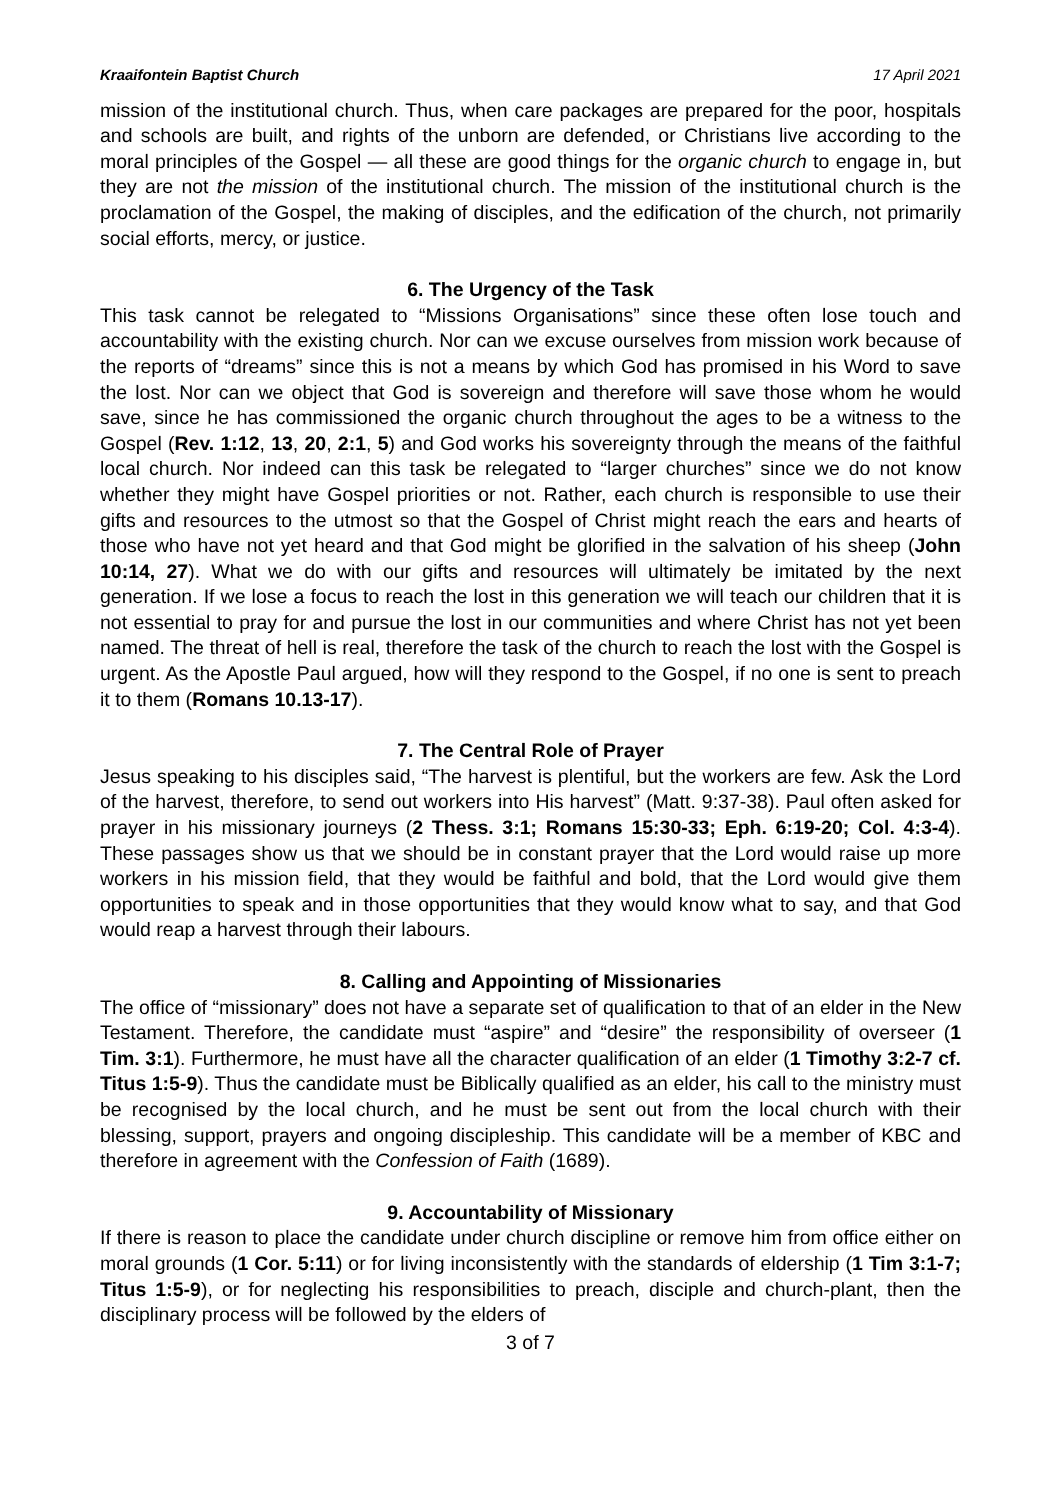Kraaifontein Baptist Church 17 April 2021
mission of the institutional church. Thus, when care packages are prepared for the poor, hospitals and schools are built, and rights of the unborn are defended, or Christians live according to the moral principles of the Gospel — all these are good things for the organic church to engage in, but they are not the mission of the institutional church. The mission of the institutional church is the proclamation of the Gospel, the making of disciples, and the edification of the church, not primarily social efforts, mercy, or justice.
6. The Urgency of the Task
This task cannot be relegated to “Missions Organisations” since these often lose touch and accountability with the existing church. Nor can we excuse ourselves from mission work because of the reports of “dreams” since this is not a means by which God has promised in his Word to save the lost. Nor can we object that God is sovereign and therefore will save those whom he would save, since he has commissioned the organic church throughout the ages to be a witness to the Gospel (Rev. 1:12, 13, 20, 2:1, 5) and God works his sovereignty through the means of the faithful local church. Nor indeed can this task be relegated to “larger churches” since we do not know whether they might have Gospel priorities or not. Rather, each church is responsible to use their gifts and resources to the utmost so that the Gospel of Christ might reach the ears and hearts of those who have not yet heard and that God might be glorified in the salvation of his sheep (John 10:14, 27). What we do with our gifts and resources will ultimately be imitated by the next generation. If we lose a focus to reach the lost in this generation we will teach our children that it is not essential to pray for and pursue the lost in our communities and where Christ has not yet been named. The threat of hell is real, therefore the task of the church to reach the lost with the Gospel is urgent. As the Apostle Paul argued, how will they respond to the Gospel, if no one is sent to preach it to them (Romans 10.13-17).
7. The Central Role of Prayer
Jesus speaking to his disciples said, “The harvest is plentiful, but the workers are few. Ask the Lord of the harvest, therefore, to send out workers into His harvest” (Matt. 9:37-38). Paul often asked for prayer in his missionary journeys (2 Thess. 3:1; Romans 15:30-33; Eph. 6:19-20; Col. 4:3-4). These passages show us that we should be in constant prayer that the Lord would raise up more workers in his mission field, that they would be faithful and bold, that the Lord would give them opportunities to speak and in those opportunities that they would know what to say, and that God would reap a harvest through their labours.
8. Calling and Appointing of Missionaries
The office of “missionary” does not have a separate set of qualification to that of an elder in the New Testament. Therefore, the candidate must “aspire” and “desire” the responsibility of overseer (1 Tim. 3:1). Furthermore, he must have all the character qualification of an elder (1 Timothy 3:2-7 cf. Titus 1:5-9). Thus the candidate must be Biblically qualified as an elder, his call to the ministry must be recognised by the local church, and he must be sent out from the local church with their blessing, support, prayers and ongoing discipleship. This candidate will be a member of KBC and therefore in agreement with the Confession of Faith (1689).
9. Accountability of Missionary
If there is reason to place the candidate under church discipline or remove him from office either on moral grounds (1 Cor. 5:11) or for living inconsistently with the standards of eldership (1 Tim 3:1-7; Titus 1:5-9), or for neglecting his responsibilities to preach, disciple and church-plant, then the disciplinary process will be followed by the elders of
3 of 7